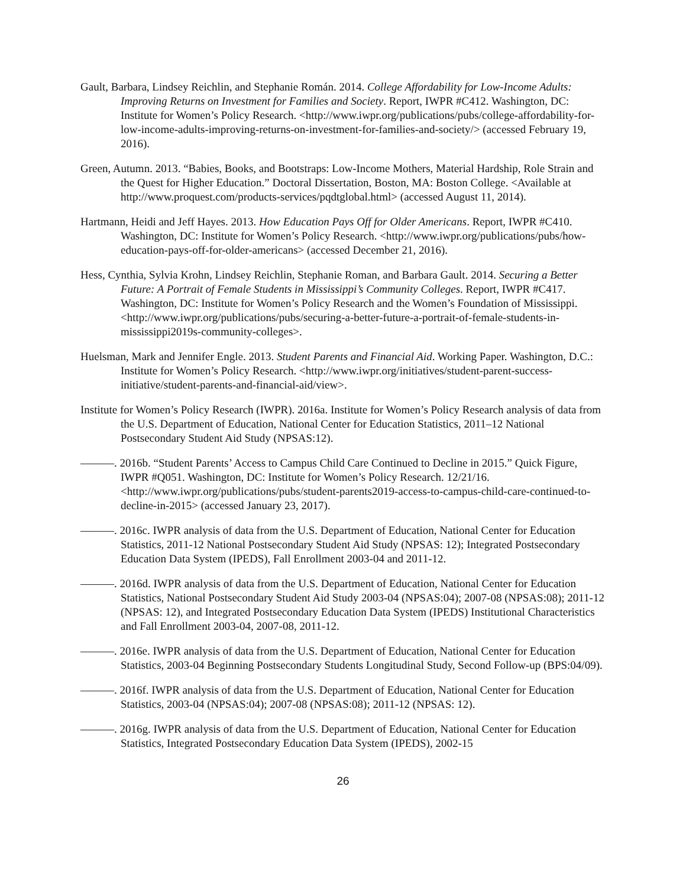Gault, Barbara, Lindsey Reichlin, and Stephanie Román. 2014. College Affordability for Low-Income Adults: Improving Returns on Investment for Families and Society. Report, IWPR #C412. Washington, DC: Institute for Women’s Policy Research. <http://www.iwpr.org/publications/pubs/college-affordability-for-low-income-adults-improving-returns-on-investment-for-families-and-society/> (accessed February 19, 2016).
Green, Autumn. 2013. “Babies, Books, and Bootstraps: Low-Income Mothers, Material Hardship, Role Strain and the Quest for Higher Education.” Doctoral Dissertation, Boston, MA: Boston College. <Available at http://www.proquest.com/products-services/pqdtglobal.html> (accessed August 11, 2014).
Hartmann, Heidi and Jeff Hayes. 2013. How Education Pays Off for Older Americans. Report, IWPR #C410. Washington, DC: Institute for Women’s Policy Research. <http://www.iwpr.org/publications/pubs/how-education-pays-off-for-older-americans> (accessed December 21, 2016).
Hess, Cynthia, Sylvia Krohn, Lindsey Reichlin, Stephanie Roman, and Barbara Gault. 2014. Securing a Better Future: A Portrait of Female Students in Mississippi’s Community Colleges. Report, IWPR #C417. Washington, DC: Institute for Women’s Policy Research and the Women’s Foundation of Mississippi. <http://www.iwpr.org/publications/pubs/securing-a-better-future-a-portrait-of-female-students-in-mississippi2019s-community-colleges>.
Huelsman, Mark and Jennifer Engle. 2013. Student Parents and Financial Aid. Working Paper. Washington, D.C.: Institute for Women’s Policy Research. <http://www.iwpr.org/initiatives/student-parent-success-initiative/student-parents-and-financial-aid/view>.
Institute for Women’s Policy Research (IWPR). 2016a. Institute for Women’s Policy Research analysis of data from the U.S. Department of Education, National Center for Education Statistics, 2011–12 National Postsecondary Student Aid Study (NPSAS:12).
———. 2016b. “Student Parents’ Access to Campus Child Care Continued to Decline in 2015.” Quick Figure, IWPR #Q051. Washington, DC: Institute for Women’s Policy Research. 12/21/16. <http://www.iwpr.org/publications/pubs/student-parents2019-access-to-campus-child-care-continued-to-decline-in-2015> (accessed January 23, 2017).
———. 2016c. IWPR analysis of data from the U.S. Department of Education, National Center for Education Statistics, 2011-12 National Postsecondary Student Aid Study (NPSAS: 12); Integrated Postsecondary Education Data System (IPEDS), Fall Enrollment 2003-04 and 2011-12.
———. 2016d. IWPR analysis of data from the U.S. Department of Education, National Center for Education Statistics, National Postsecondary Student Aid Study 2003-04 (NPSAS:04); 2007-08 (NPSAS:08); 2011-12 (NPSAS: 12), and Integrated Postsecondary Education Data System (IPEDS) Institutional Characteristics and Fall Enrollment 2003-04, 2007-08, 2011-12.
———. 2016e. IWPR analysis of data from the U.S. Department of Education, National Center for Education Statistics, 2003-04 Beginning Postsecondary Students Longitudinal Study, Second Follow-up (BPS:04/09).
———. 2016f. IWPR analysis of data from the U.S. Department of Education, National Center for Education Statistics, 2003-04 (NPSAS:04); 2007-08 (NPSAS:08); 2011-12 (NPSAS: 12).
———. 2016g. IWPR analysis of data from the U.S. Department of Education, National Center for Education Statistics, Integrated Postsecondary Education Data System (IPEDS), 2002-15
26